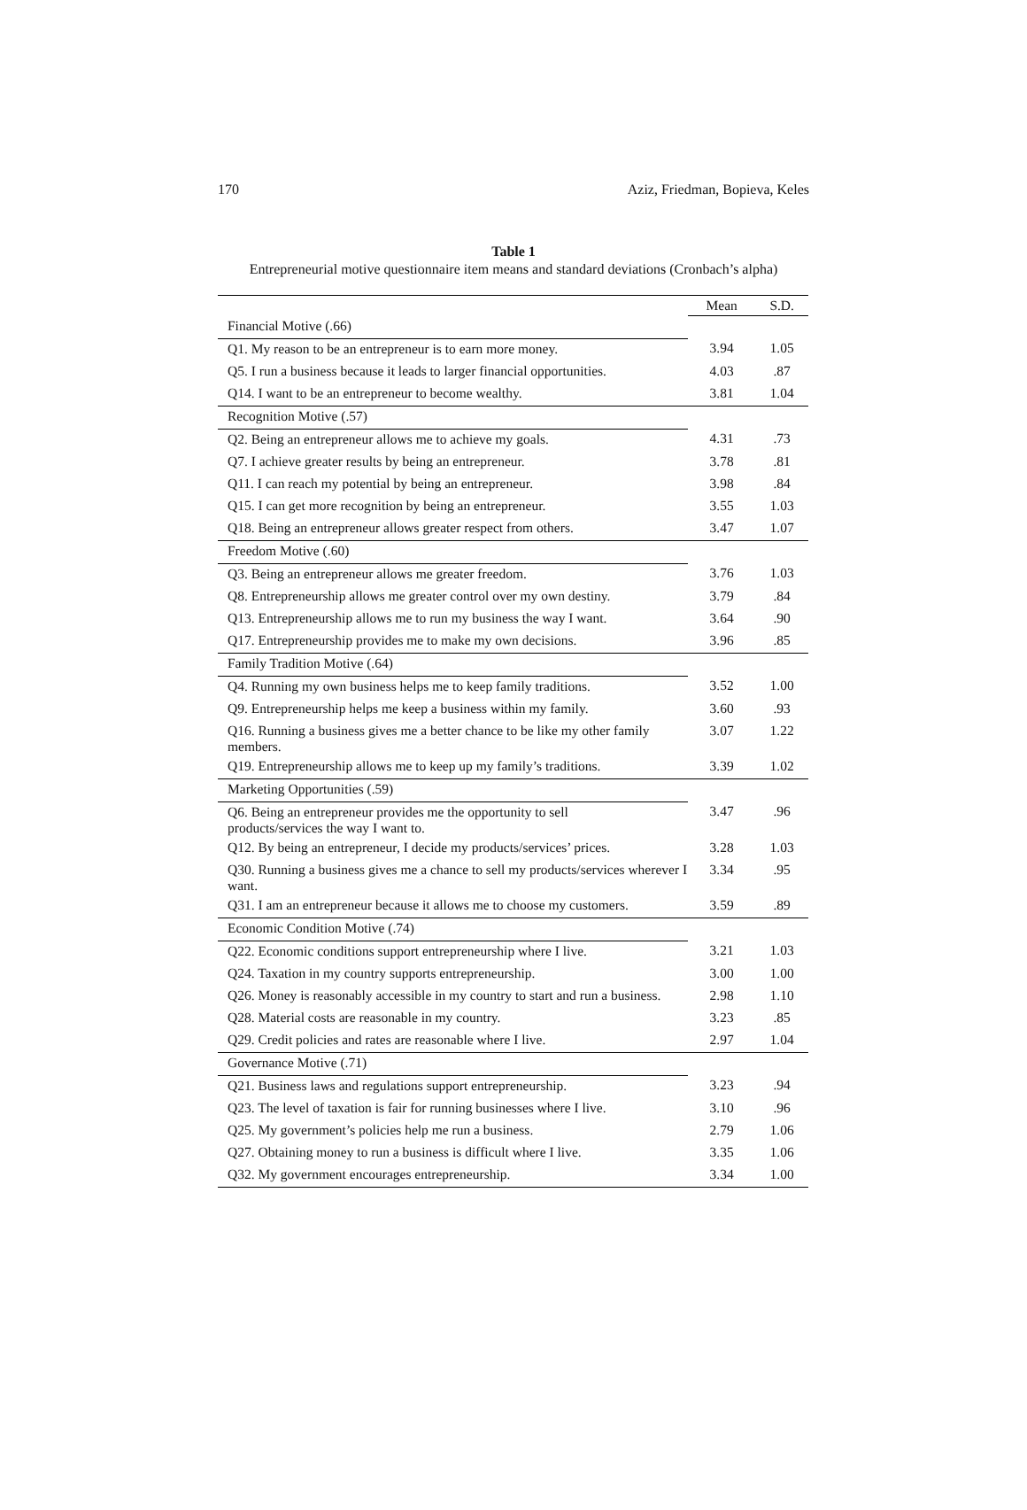170 Aziz, Friedman, Bopieva, Keles
Table 1
Entrepreneurial motive questionnaire item means and standard deviations (Cronbach’s alpha)
| | Mean | S.D. |
| Financial Motive (.66) | | |
| Q1. My reason to be an entrepreneur is to earn more money. | 3.94 | 1.05 |
| Q5. I run a business because it leads to larger financial opportunities. | 4.03 | .87 |
| Q14. I want to be an entrepreneur to become wealthy. | 3.81 | 1.04 |
| Recognition Motive (.57) | | |
| Q2. Being an entrepreneur allows me to achieve my goals. | 4.31 | .73 |
| Q7. I achieve greater results by being an entrepreneur. | 3.78 | .81 |
| Q11. I can reach my potential by being an entrepreneur. | 3.98 | .84 |
| Q15. I can get more recognition by being an entrepreneur. | 3.55 | 1.03 |
| Q18. Being an entrepreneur allows greater respect from others. | 3.47 | 1.07 |
| Freedom Motive (.60) | | |
| Q3. Being an entrepreneur allows me greater freedom. | 3.76 | 1.03 |
| Q8. Entrepreneurship allows me greater control over my own destiny. | 3.79 | .84 |
| Q13. Entrepreneurship allows me to run my business the way I want. | 3.64 | .90 |
| Q17. Entrepreneurship provides me to make my own decisions. | 3.96 | .85 |
| Family Tradition Motive (.64) | | |
| Q4. Running my own business helps me to keep family traditions. | 3.52 | 1.00 |
| Q9. Entrepreneurship helps me keep a business within my family. | 3.60 | .93 |
| Q16. Running a business gives me a better chance to be like my other family members. | 3.07 | 1.22 |
| Q19. Entrepreneurship allows me to keep up my family’s traditions. | 3.39 | 1.02 |
| Marketing Opportunities (.59) | | |
| Q6. Being an entrepreneur provides me the opportunity to sell products/services the way I want to. | 3.47 | .96 |
| Q12. By being an entrepreneur, I decide my products/services’ prices. | 3.28 | 1.03 |
| Q30. Running a business gives me a chance to sell my products/services wherever I want. | 3.34 | .95 |
| Q31. I am an entrepreneur because it allows me to choose my customers. | 3.59 | .89 |
| Economic Condition Motive (.74) | | |
| Q22. Economic conditions support entrepreneurship where I live. | 3.21 | 1.03 |
| Q24. Taxation in my country supports entrepreneurship. | 3.00 | 1.00 |
| Q26. Money is reasonably accessible in my country to start and run a business. | 2.98 | 1.10 |
| Q28. Material costs are reasonable in my country. | 3.23 | .85 |
| Q29. Credit policies and rates are reasonable where I live. | 2.97 | 1.04 |
| Governance Motive (.71) | | |
| Q21. Business laws and regulations support entrepreneurship. | 3.23 | .94 |
| Q23. The level of taxation is fair for running businesses where I live. | 3.10 | .96 |
| Q25. My government’s policies help me run a business. | 2.79 | 1.06 |
| Q27. Obtaining money to run a business is difficult where I live. | 3.35 | 1.06 |
| Q32. My government encourages entrepreneurship. | 3.34 | 1.00 |